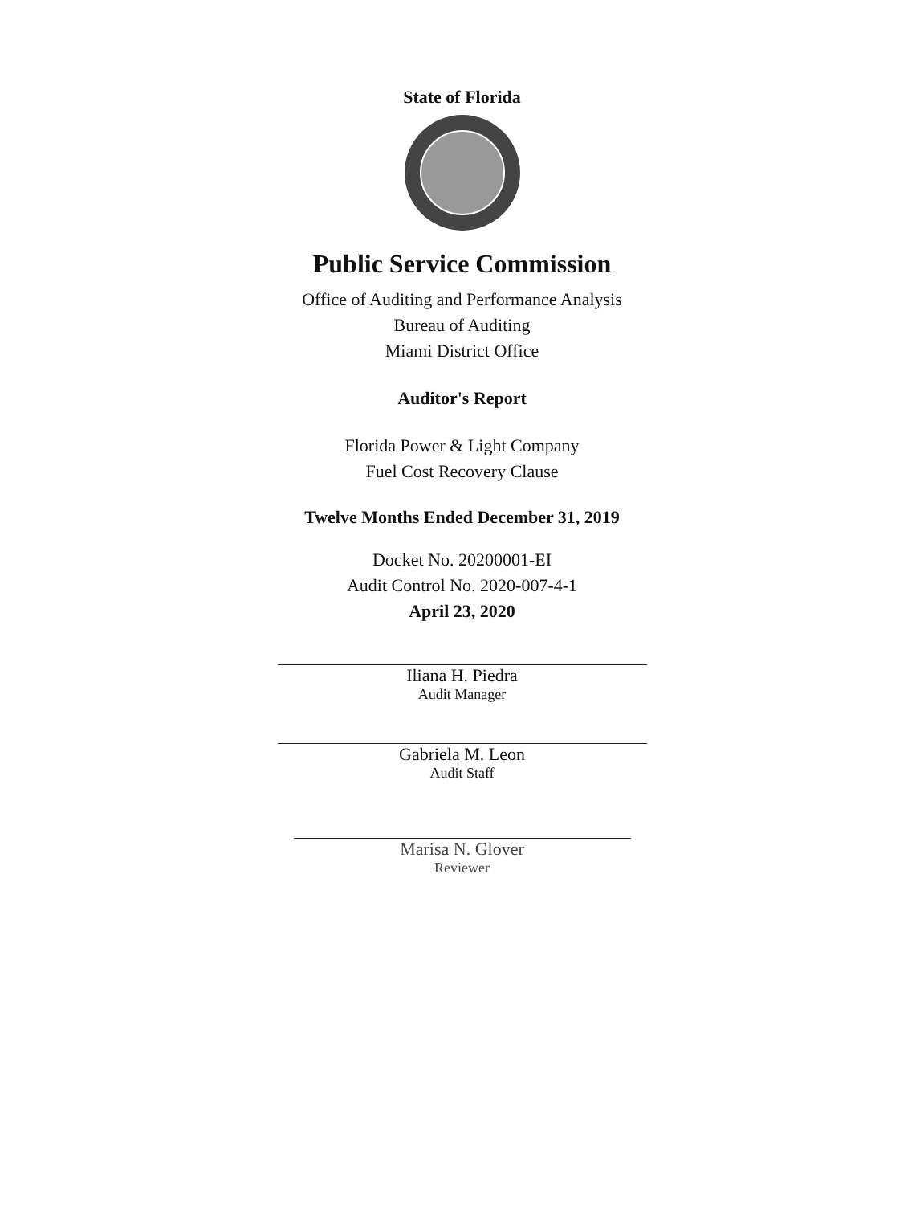State of Florida
Public Service Commission
Office of Auditing and Performance Analysis
Bureau of Auditing
Miami District Office
Auditor's Report
Florida Power & Light Company
Fuel Cost Recovery Clause
Twelve Months Ended December 31, 2019
Docket No. 20200001-EI
Audit Control No. 2020-007-4-1
April 23, 2020
Iliana H. Piedra
Audit Manager
Gabriela M. Leon
Audit Staff
Marisa N. Glover
Reviewer